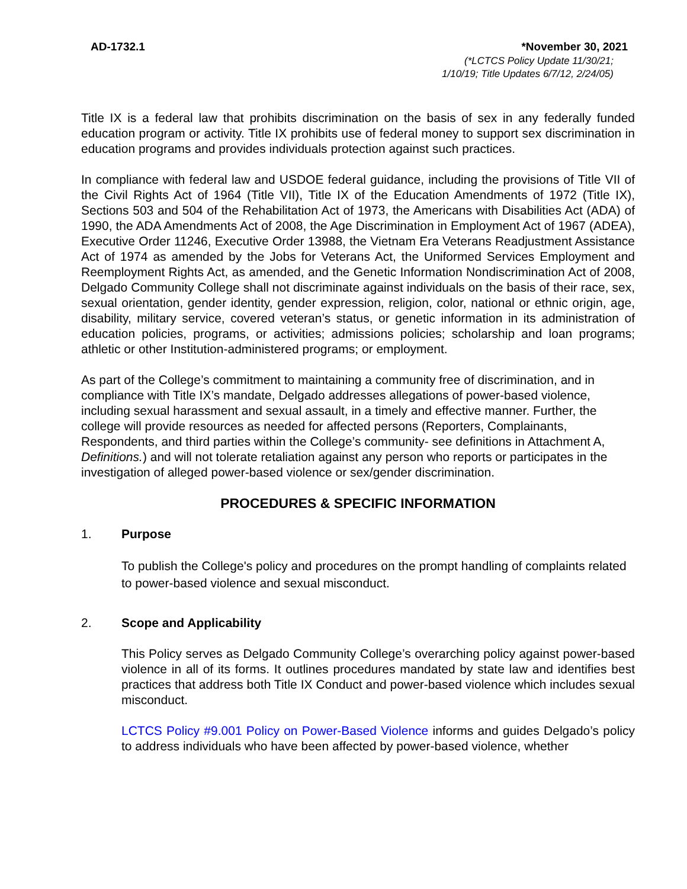AD-1732.1 *November 30, 2021
(*LCTCS Policy Update 11/30/21;
1/10/19; Title Updates 6/7/12, 2/24/05)
Title IX is a federal law that prohibits discrimination on the basis of sex in any federally funded education program or activity. Title IX prohibits use of federal money to support sex discrimination in education programs and provides individuals protection against such practices.
In compliance with federal law and USDOE federal guidance, including the provisions of Title VII of the Civil Rights Act of 1964 (Title VII), Title IX of the Education Amendments of 1972 (Title IX), Sections 503 and 504 of the Rehabilitation Act of 1973, the Americans with Disabilities Act (ADA) of 1990, the ADA Amendments Act of 2008, the Age Discrimination in Employment Act of 1967 (ADEA), Executive Order 11246, Executive Order 13988, the Vietnam Era Veterans Readjustment Assistance Act of 1974 as amended by the Jobs for Veterans Act, the Uniformed Services Employment and Reemployment Rights Act, as amended, and the Genetic Information Nondiscrimination Act of 2008, Delgado Community College shall not discriminate against individuals on the basis of their race, sex, sexual orientation, gender identity, gender expression, religion, color, national or ethnic origin, age, disability, military service, covered veteran’s status, or genetic information in its administration of education policies, programs, or activities; admissions policies; scholarship and loan programs; athletic or other Institution-administered programs; or employment.
As part of the College’s commitment to maintaining a community free of discrimination, and in compliance with Title IX’s mandate, Delgado addresses allegations of power-based violence, including sexual harassment and sexual assault, in a timely and effective manner. Further, the college will provide resources as needed for affected persons (Reporters, Complainants, Respondents, and third parties within the College’s community- see definitions in Attachment A, Definitions.) and will not tolerate retaliation against any person who reports or participates in the investigation of alleged power-based violence or sex/gender discrimination.
PROCEDURES & SPECIFIC INFORMATION
1. Purpose
To publish the College's policy and procedures on the prompt handling of complaints related to power-based violence and sexual misconduct.
2. Scope and Applicability
This Policy serves as Delgado Community College’s overarching policy against power-based violence in all of its forms. It outlines procedures mandated by state law and identifies best practices that address both Title IX Conduct and power-based violence which includes sexual misconduct.
LCTCS Policy #9.001 Policy on Power-Based Violence informs and guides Delgado’s policy to address individuals who have been affected by power-based violence, whether